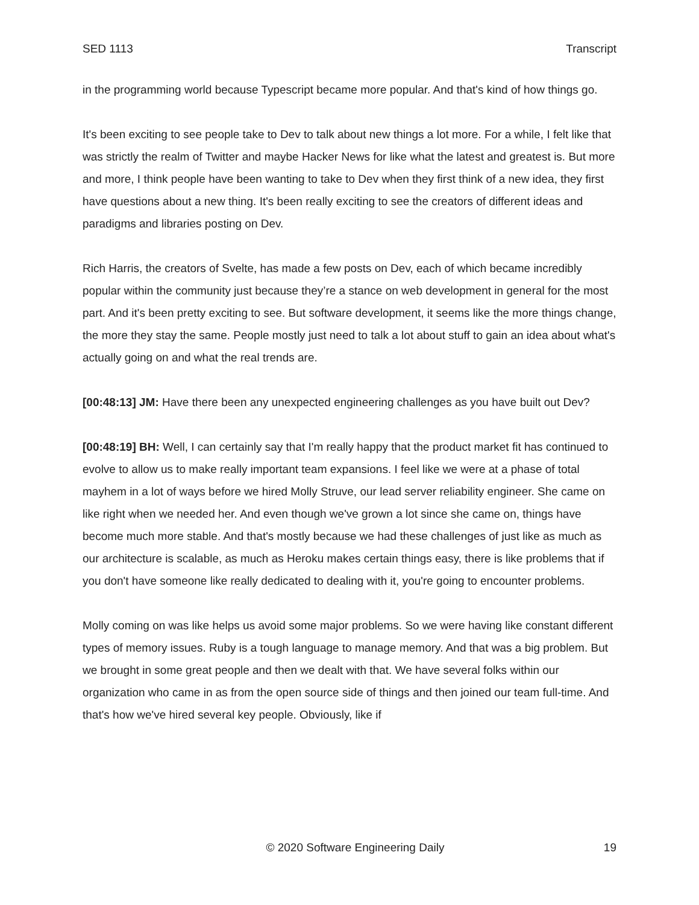SED 1113 Transcript
in the programming world because Typescript became more popular. And that's kind of how things go.
It's been exciting to see people take to Dev to talk about new things a lot more. For a while, I felt like that was strictly the realm of Twitter and maybe Hacker News for like what the latest and greatest is. But more and more, I think people have been wanting to take to Dev when they first think of a new idea, they first have questions about a new thing. It's been really exciting to see the creators of different ideas and paradigms and libraries posting on Dev.
Rich Harris, the creators of Svelte, has made a few posts on Dev, each of which became incredibly popular within the community just because they’re a stance on web development in general for the most part. And it's been pretty exciting to see. But software development, it seems like the more things change, the more they stay the same. People mostly just need to talk a lot about stuff to gain an idea about what's actually going on and what the real trends are.
[00:48:13] JM: Have there been any unexpected engineering challenges as you have built out Dev?
[00:48:19] BH: Well, I can certainly say that I'm really happy that the product market fit has continued to evolve to allow us to make really important team expansions. I feel like we were at a phase of total mayhem in a lot of ways before we hired Molly Struve, our lead server reliability engineer. She came on like right when we needed her. And even though we've grown a lot since she came on, things have become much more stable. And that's mostly because we had these challenges of just like as much as our architecture is scalable, as much as Heroku makes certain things easy, there is like problems that if you don't have someone like really dedicated to dealing with it, you're going to encounter problems.
Molly coming on was like helps us avoid some major problems. So we were having like constant different types of memory issues. Ruby is a tough language to manage memory. And that was a big problem. But we brought in some great people and then we dealt with that. We have several folks within our organization who came in as from the open source side of things and then joined our team full-time. And that's how we've hired several key people. Obviously, like if
© 2020 Software Engineering Daily 19